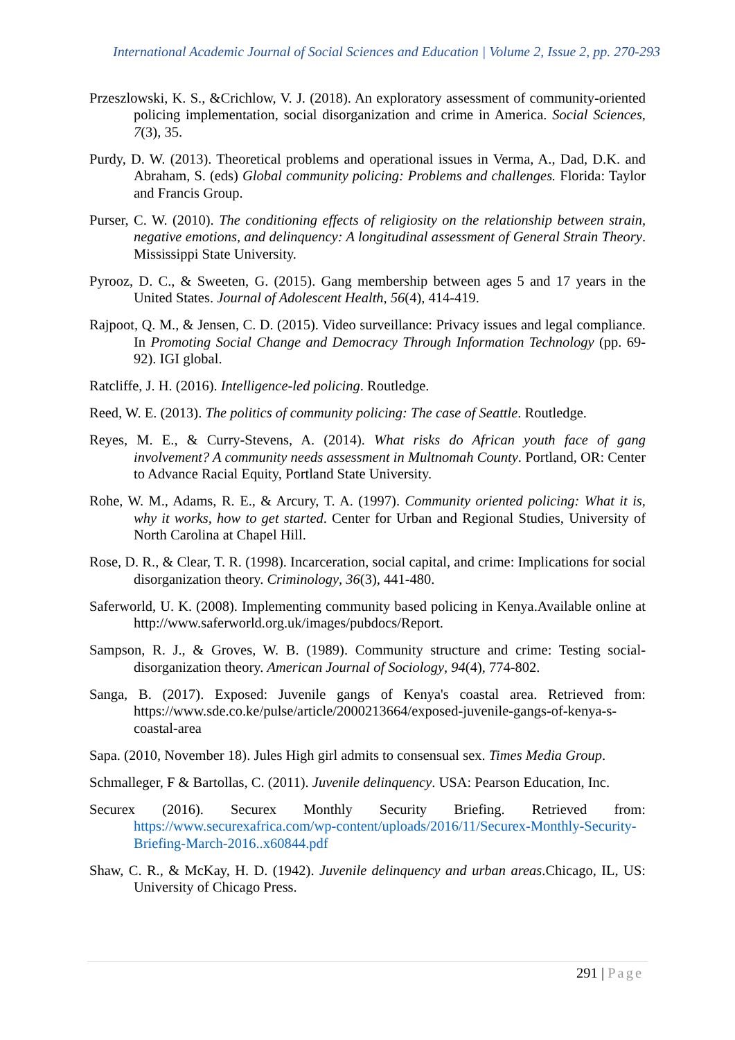International Academic Journal of Social Sciences and Education | Volume 2, Issue 2, pp. 270-293
Przeszlowski, K. S., &Crichlow, V. J. (2018). An exploratory assessment of community-oriented policing implementation, social disorganization and crime in America. Social Sciences, 7(3), 35.
Purdy, D. W. (2013). Theoretical problems and operational issues in Verma, A., Dad, D.K. and Abraham, S. (eds) Global community policing: Problems and challenges. Florida: Taylor and Francis Group.
Purser, C. W. (2010). The conditioning effects of religiosity on the relationship between strain, negative emotions, and delinquency: A longitudinal assessment of General Strain Theory. Mississippi State University.
Pyrooz, D. C., & Sweeten, G. (2015). Gang membership between ages 5 and 17 years in the United States. Journal of Adolescent Health, 56(4), 414-419.
Rajpoot, Q. M., & Jensen, C. D. (2015). Video surveillance: Privacy issues and legal compliance. In Promoting Social Change and Democracy Through Information Technology (pp. 69-92). IGI global.
Ratcliffe, J. H. (2016). Intelligence-led policing. Routledge.
Reed, W. E. (2013). The politics of community policing: The case of Seattle. Routledge.
Reyes, M. E., & Curry-Stevens, A. (2014). What risks do African youth face of gang involvement? A community needs assessment in Multnomah County. Portland, OR: Center to Advance Racial Equity, Portland State University.
Rohe, W. M., Adams, R. E., & Arcury, T. A. (1997). Community oriented policing: What it is, why it works, how to get started. Center for Urban and Regional Studies, University of North Carolina at Chapel Hill.
Rose, D. R., & Clear, T. R. (1998). Incarceration, social capital, and crime: Implications for social disorganization theory. Criminology, 36(3), 441-480.
Saferworld, U. K. (2008). Implementing community based policing in Kenya.Available online at http://www.saferworld.org.uk/images/pubdocs/Report.
Sampson, R. J., & Groves, W. B. (1989). Community structure and crime: Testing social-disorganization theory. American Journal of Sociology, 94(4), 774-802.
Sanga, B. (2017). Exposed: Juvenile gangs of Kenya's coastal area. Retrieved from: https://www.sde.co.ke/pulse/article/2000213664/exposed-juvenile-gangs-of-kenya-s-coastal-area
Sapa. (2010, November 18). Jules High girl admits to consensual sex. Times Media Group.
Schmalleger, F & Bartollas, C. (2011). Juvenile delinquency. USA: Pearson Education, Inc.
Securex (2016). Securex Monthly Security Briefing. Retrieved from: https://www.securexafrica.com/wp-content/uploads/2016/11/Securex-Monthly-Security-Briefing-March-2016..x60844.pdf
Shaw, C. R., & McKay, H. D. (1942). Juvenile delinquency and urban areas.Chicago, IL, US: University of Chicago Press.
291 | Page